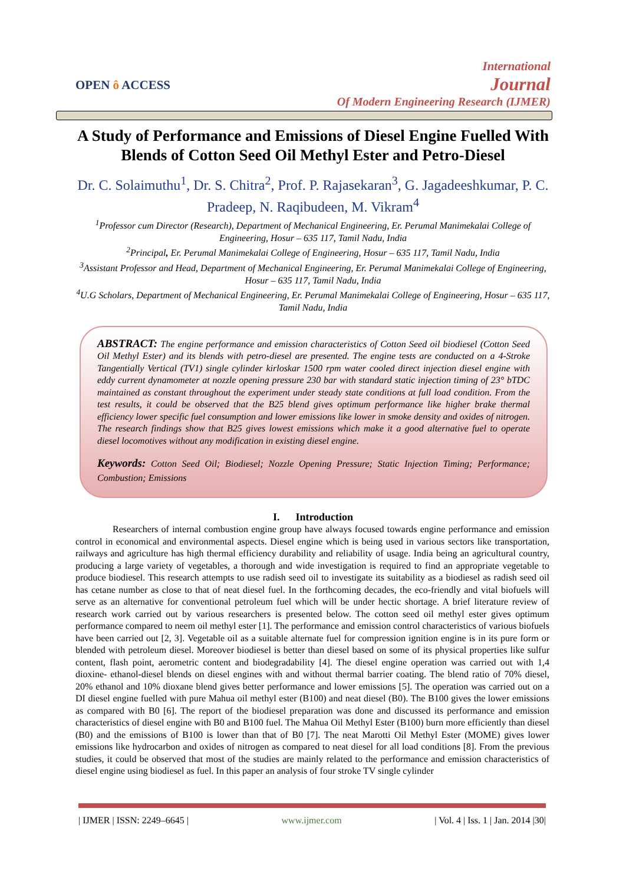OPEN ô ACCESS
International
Journal
Of Modern Engineering Research (IJMER)
A Study of Performance and Emissions of Diesel Engine Fuelled With Blends of Cotton Seed Oil Methyl Ester and Petro-Diesel
Dr. C. Solaimuthu<sup>1</sup>, Dr. S. Chitra<sup>2</sup>, Prof. P. Rajasekaran<sup>3</sup>, G. Jagadeeshkumar, P. C. Pradeep, N. Raqibudeen, M. Vikram<sup>4</sup>
<sup>1</sup> Professor cum Director (Research), Department of Mechanical Engineering, Er. Perumal Manimekalai College of Engineering, Hosur – 635 117, Tamil Nadu, India
<sup>2</sup> Principal, Er. Perumal Manimekalai College of Engineering, Hosur – 635 117, Tamil Nadu, India
<sup>3</sup> Assistant Professor and Head, Department of Mechanical Engineering, Er. Perumal Manimekalai College of Engineering, Hosur – 635 117, Tamil Nadu, India
<sup>4</sup> U.G Scholars, Department of Mechanical Engineering, Er. Perumal Manimekalai College of Engineering, Hosur – 635 117, Tamil Nadu, India
ABSTRACT: The engine performance and emission characteristics of Cotton Seed oil biodiesel (Cotton Seed Oil Methyl Ester) and its blends with petro-diesel are presented. The engine tests are conducted on a 4-Stroke Tangentially Vertical (TV1) single cylinder kirloskar 1500 rpm water cooled direct injection diesel engine with eddy current dynamometer at nozzle opening pressure 230 bar with standard static injection timing of 23° bTDC maintained as constant throughout the experiment under steady state conditions at full load condition. From the test results, it could be observed that the B25 blend gives optimum performance like higher brake thermal efficiency lower specific fuel consumption and lower emissions like lower in smoke density and oxides of nitrogen. The research findings show that B25 gives lowest emissions which make it a good alternative fuel to operate diesel locomotives without any modification in existing diesel engine.
Keywords: Cotton Seed Oil; Biodiesel; Nozzle Opening Pressure; Static Injection Timing; Performance; Combustion; Emissions
I. Introduction
Researchers of internal combustion engine group have always focused towards engine performance and emission control in economical and environmental aspects. Diesel engine which is being used in various sectors like transportation, railways and agriculture has high thermal efficiency durability and reliability of usage. India being an agricultural country, producing a large variety of vegetables, a thorough and wide investigation is required to find an appropriate vegetable to produce biodiesel. This research attempts to use radish seed oil to investigate its suitability as a biodiesel as radish seed oil has cetane number as close to that of neat diesel fuel. In the forthcoming decades, the eco-friendly and vital biofuels will serve as an alternative for conventional petroleum fuel which will be under hectic shortage. A brief literature review of research work carried out by various researchers is presented below. The cotton seed oil methyl ester gives optimum performance compared to neem oil methyl ester [1]. The performance and emission control characteristics of various biofuels have been carried out [2, 3]. Vegetable oil as a suitable alternate fuel for compression ignition engine is in its pure form or blended with petroleum diesel. Moreover biodiesel is better than diesel based on some of its physical properties like sulfur content, flash point, aerometric content and biodegradability [4]. The diesel engine operation was carried out with 1,4 dioxine- ethanol-diesel blends on diesel engines with and without thermal barrier coating. The blend ratio of 70% diesel, 20% ethanol and 10% dioxane blend gives better performance and lower emissions [5]. The operation was carried out on a DI diesel engine fuelled with pure Mahua oil methyl ester (B100) and neat diesel (B0). The B100 gives the lower emissions as compared with B0 [6]. The report of the biodiesel preparation was done and discussed its performance and emission characteristics of diesel engine with B0 and B100 fuel. The Mahua Oil Methyl Ester (B100) burn more efficiently than diesel (B0) and the emissions of B100 is lower than that of B0 [7]. The neat Marotti Oil Methyl Ester (MOME) gives lower emissions like hydrocarbon and oxides of nitrogen as compared to neat diesel for all load conditions [8]. From the previous studies, it could be observed that most of the studies are mainly related to the performance and emission characteristics of diesel engine using biodiesel as fuel. In this paper an analysis of four stroke TV single cylinder
| IJMER | ISSN: 2249–6645 | www.ijmer.com | Vol. 4 | Iss. 1 | Jan. 2014 |30|